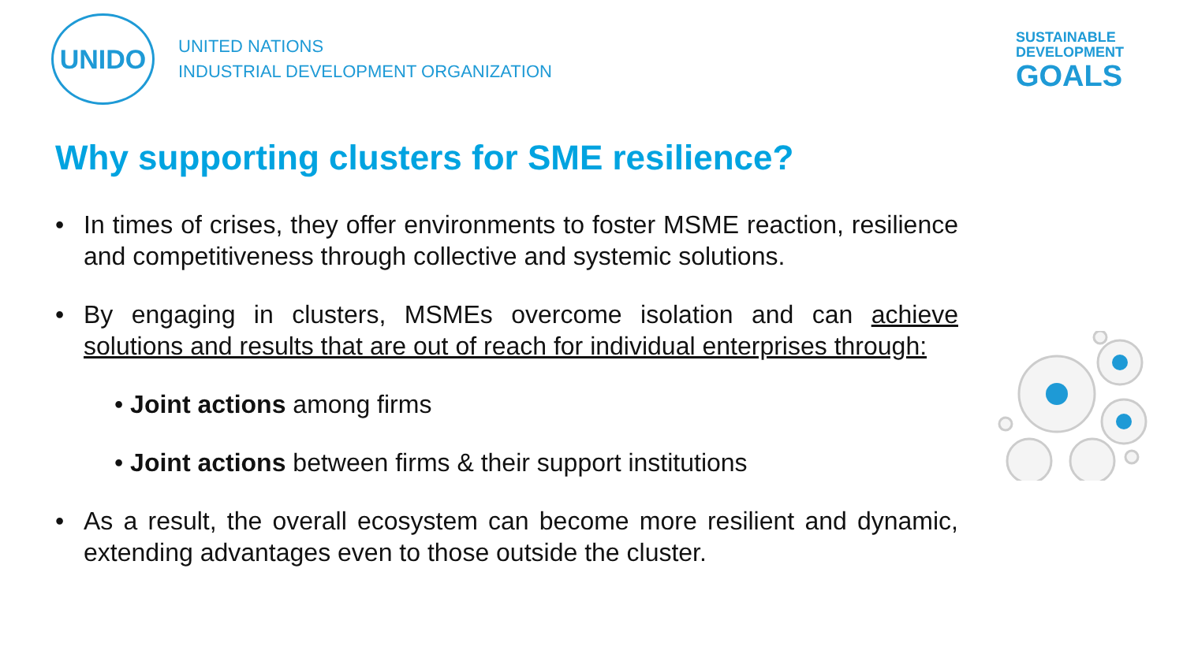UNIDO
UNITED NATIONS
INDUSTRIAL DEVELOPMENT ORGANIZATION
SUSTAINABLE
DEVELOPMENT
GOALS
Why supporting clusters for SME resilience?
• In times of crises, they offer environments to foster MSME reaction, resilience and competitiveness through collective and systemic solutions.
• By engaging in clusters, MSMEs overcome isolation and can achieve solutions and results that are out of reach for individual enterprises through:
• Joint actions among firms
• Joint actions between firms & their support institutions
• As a result, the overall ecosystem can become more resilient and dynamic, extending advantages even to those outside the cluster.